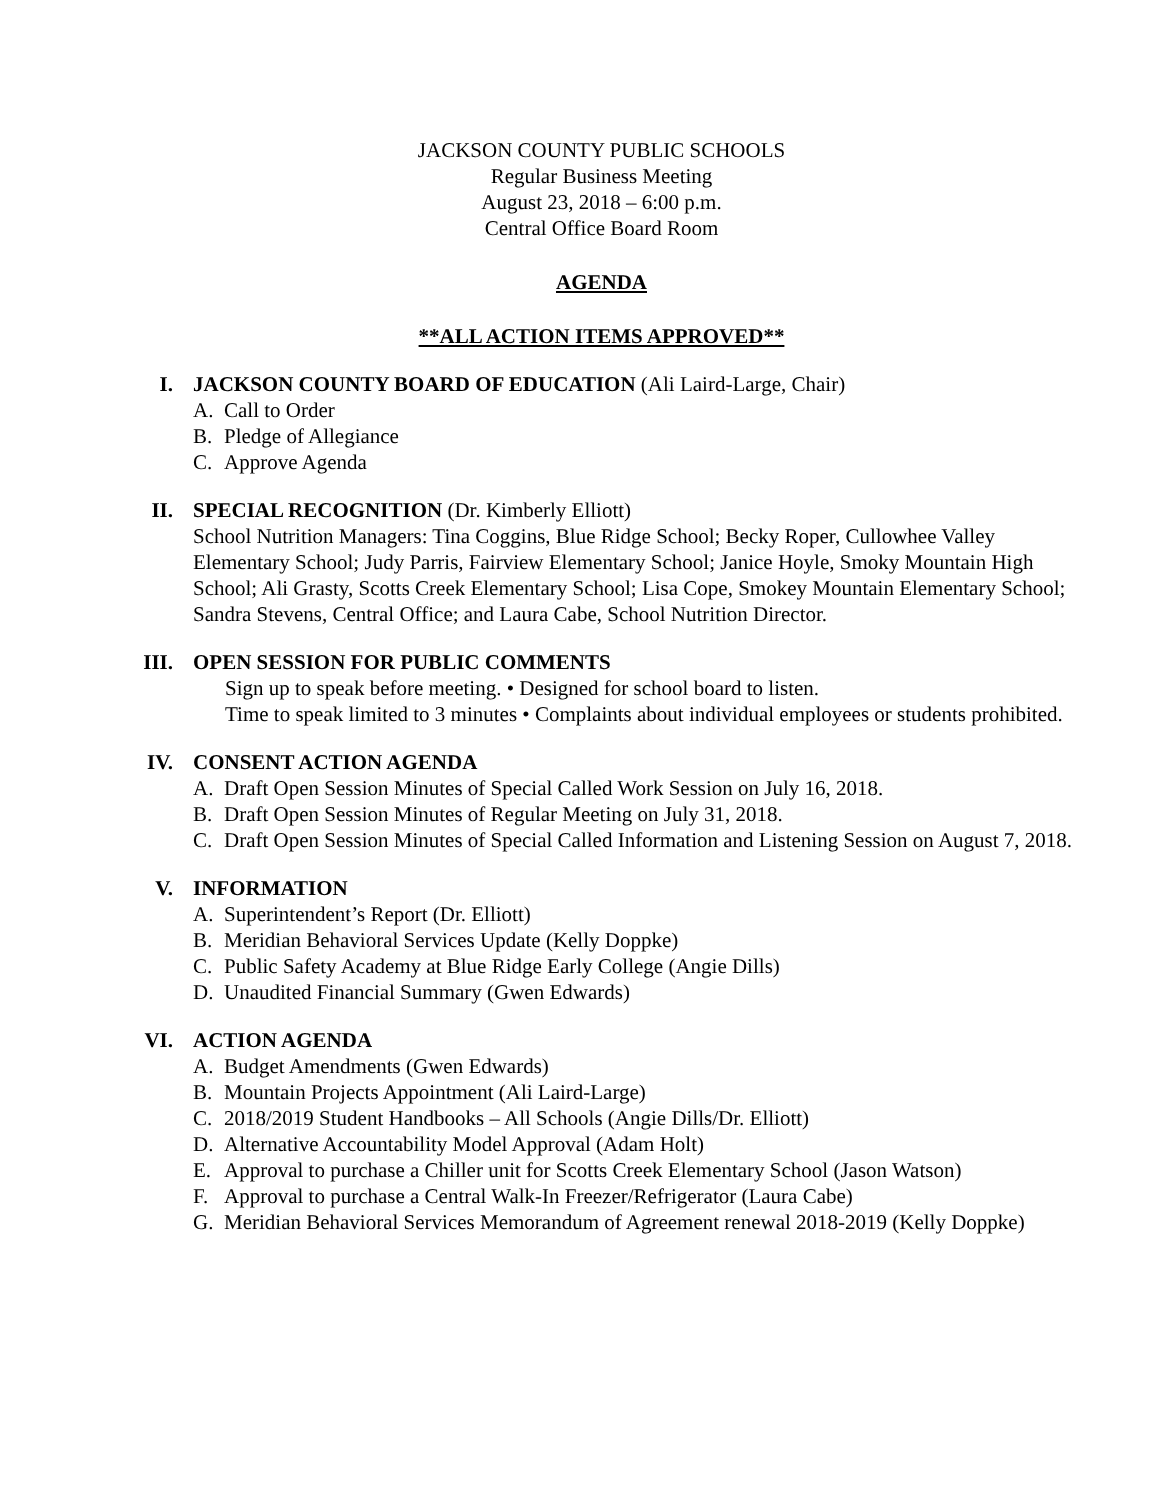JACKSON COUNTY PUBLIC SCHOOLS
Regular Business Meeting
August 23, 2018 – 6:00 p.m.
Central Office Board Room
AGENDA
**ALL ACTION ITEMS APPROVED**
I. JACKSON COUNTY BOARD OF EDUCATION (Ali Laird-Large, Chair)
A. Call to Order
B. Pledge of Allegiance
C. Approve Agenda
II. SPECIAL RECOGNITION (Dr. Kimberly Elliott)
School Nutrition Managers: Tina Coggins, Blue Ridge School; Becky Roper, Cullowhee Valley Elementary School; Judy Parris, Fairview Elementary School; Janice Hoyle, Smoky Mountain High School; Ali Grasty, Scotts Creek Elementary School; Lisa Cope, Smokey Mountain Elementary School; Sandra Stevens, Central Office; and Laura Cabe, School Nutrition Director.
III.
OPEN SESSION FOR PUBLIC COMMENTS
Sign up to speak before meeting. • Designed for school board to listen.
Time to speak limited to 3 minutes • Complaints about individual employees or students prohibited.
IV. CONSENT ACTION AGENDA
A. Draft Open Session Minutes of Special Called Work Session on July 16, 2018.
B. Draft Open Session Minutes of Regular Meeting on July 31, 2018.
C. Draft Open Session Minutes of Special Called Information and Listening Session on August 7, 2018.
V. INFORMATION
A. Superintendent’s Report (Dr. Elliott)
B. Meridian Behavioral Services Update (Kelly Doppke)
C. Public Safety Academy at Blue Ridge Early College (Angie Dills)
D. Unaudited Financial Summary (Gwen Edwards)
VI. ACTION AGENDA
A. Budget Amendments (Gwen Edwards)
B. Mountain Projects Appointment (Ali Laird-Large)
C. 2018/2019 Student Handbooks – All Schools (Angie Dills/Dr. Elliott)
D. Alternative Accountability Model Approval (Adam Holt)
E. Approval to purchase a Chiller unit for Scotts Creek Elementary School (Jason Watson)
F. Approval to purchase a Central Walk-In Freezer/Refrigerator (Laura Cabe)
G. Meridian Behavioral Services Memorandum of Agreement renewal 2018-2019 (Kelly Doppke)